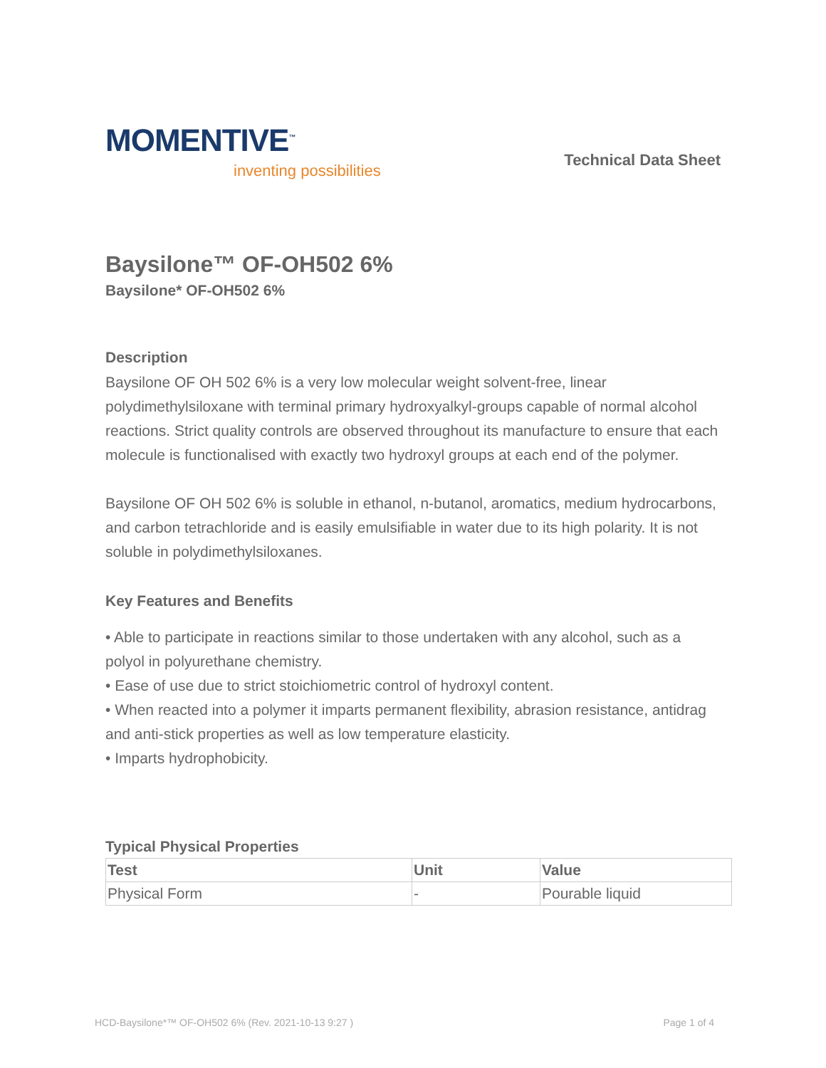MOMENTIVE<sup>™</sup>
inventing possibilities
Technical Data Sheet
Baysilone™ OF-OH502 6%
Baysilone* OF-OH502 6%
Description
Baysilone OF OH 502 6% is a very low molecular weight solvent-free, linear polydimethylsiloxane with terminal primary hydroxyalkyl-groups capable of normal alcohol reactions. Strict quality controls are observed throughout its manufacture to ensure that each molecule is functionalised with exactly two hydroxyl groups at each end of the polymer.
Baysilone OF OH 502 6% is soluble in ethanol, n-butanol, aromatics, medium hydrocarbons, and carbon tetrachloride and is easily emulsifiable in water due to its high polarity. It is not soluble in polydimethylsiloxanes.
Key Features and Benefits
• Able to participate in reactions similar to those undertaken with any alcohol, such as a polyol in polyurethane chemistry.
• Ease of use due to strict stoichiometric control of hydroxyl content.
• When reacted into a polymer it imparts permanent flexibility, abrasion resistance, antidrag and anti-stick properties as well as low temperature elasticity.
• Imparts hydrophobicity.
Typical Physical Properties
| Test | Unit | Value |
| --- | --- | --- |
| Physical Form | - | Pourable liquid |
HCD-Baysilone*™ OF-OH502 6% (Rev. 2021-10-13 9:27 ) Page 1 of 4